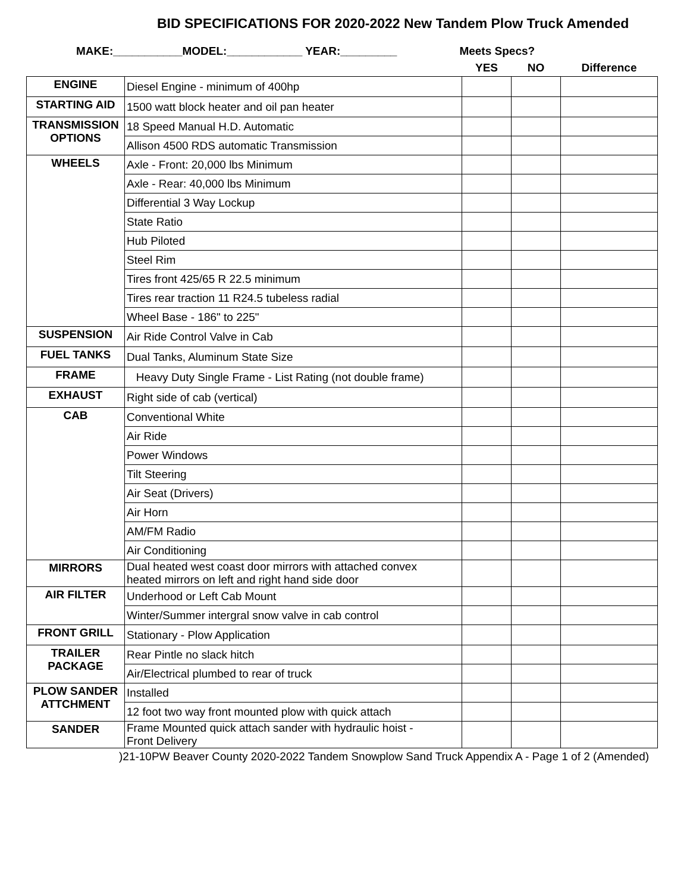BID SPECIFICATIONS FOR 2020-2022 New Tandem Plow Truck Amended
MAKE:___________MODEL:____________ YEAR:_________ Meets Specs?
| | | YES | NO | Difference |
| ENGINE | Diesel Engine - minimum of 400hp | | | |
| STARTING AID | 1500 watt block heater and oil pan heater | | | |
| TRANSMISSION OPTIONS | 18 Speed Manual H.D. Automatic | | | |
| | Allison 4500 RDS automatic Transmission | | | |
| WHEELS | Axle - Front: 20,000 lbs Minimum | | | |
| | Axle - Rear: 40,000 lbs Minimum | | | |
| | Differential 3 Way Lockup | | | |
| | State Ratio | | | |
| | Hub Piloted | | | |
| | Steel Rim | | | |
| | Tires front 425/65 R 22.5 minimum | | | |
| | Tires rear traction 11 R24.5 tubeless radial | | | |
| | Wheel Base - 186" to 225" | | | |
| SUSPENSION | Air Ride Control Valve in Cab | | | |
| FUEL TANKS | Dual Tanks, Aluminum State Size | | | |
| FRAME | Heavy Duty Single Frame - List Rating (not double frame) | | | |
| EXHAUST | Right side of cab (vertical) | | | |
| CAB | Conventional White | | | |
| | Air Ride | | | |
| | Power Windows | | | |
| | Tilt Steering | | | |
| | Air Seat (Drivers) | | | |
| | Air Horn | | | |
| | AM/FM Radio | | | |
| | Air Conditioning | | | |
| MIRRORS | Dual heated west coast door mirrors with attached convex heated mirrors on left and right hand side door | | | |
| AIR FILTER | Underhood or Left Cab Mount | | | |
| | Winter/Summer intergral snow valve in cab control | | | |
| FRONT GRILL | Stationary - Plow Application | | | |
| TRAILER PACKAGE | Rear Pintle no slack hitch | | | |
| | Air/Electrical plumbed to rear of truck | | | |
| PLOW SANDER ATTCHMENT | Installed | | | |
| | 12 foot two way front mounted plow with quick attach | | | |
| SANDER | Frame Mounted quick attach sander with hydraulic hoist - Front Delivery | | | |
)21-10PW Beaver County 2020-2022 Tandem Snowplow Sand Truck Appendix A - Page 1 of 2 (Amended)